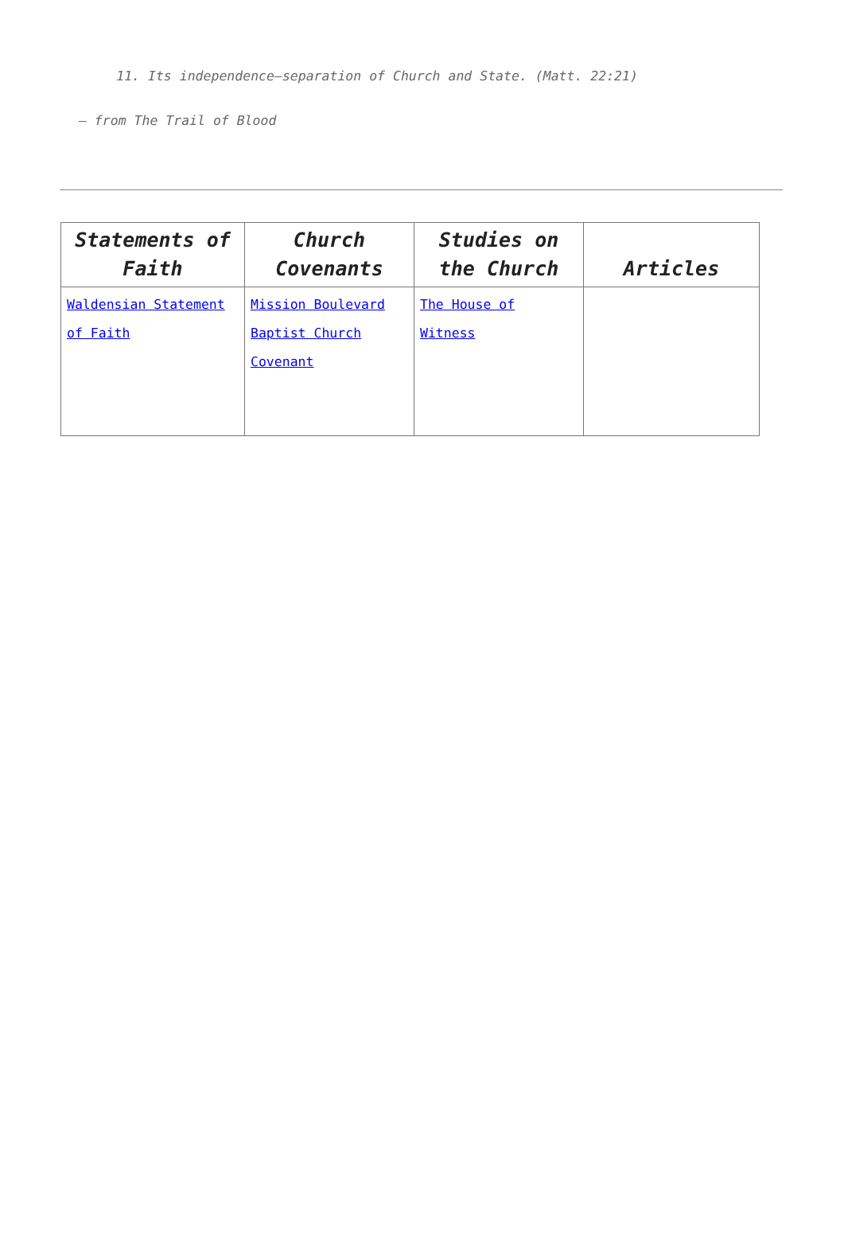11. Its independence—separation of Church and State. (Matt. 22:21)
– from The Trail of Blood
| Statements of Faith | Church Covenants | Studies on the Church | Articles |
| --- | --- | --- | --- |
| Waldensian Statement of Faith | Mission Boulevard Baptist Church Covenant | The House of Witness | |